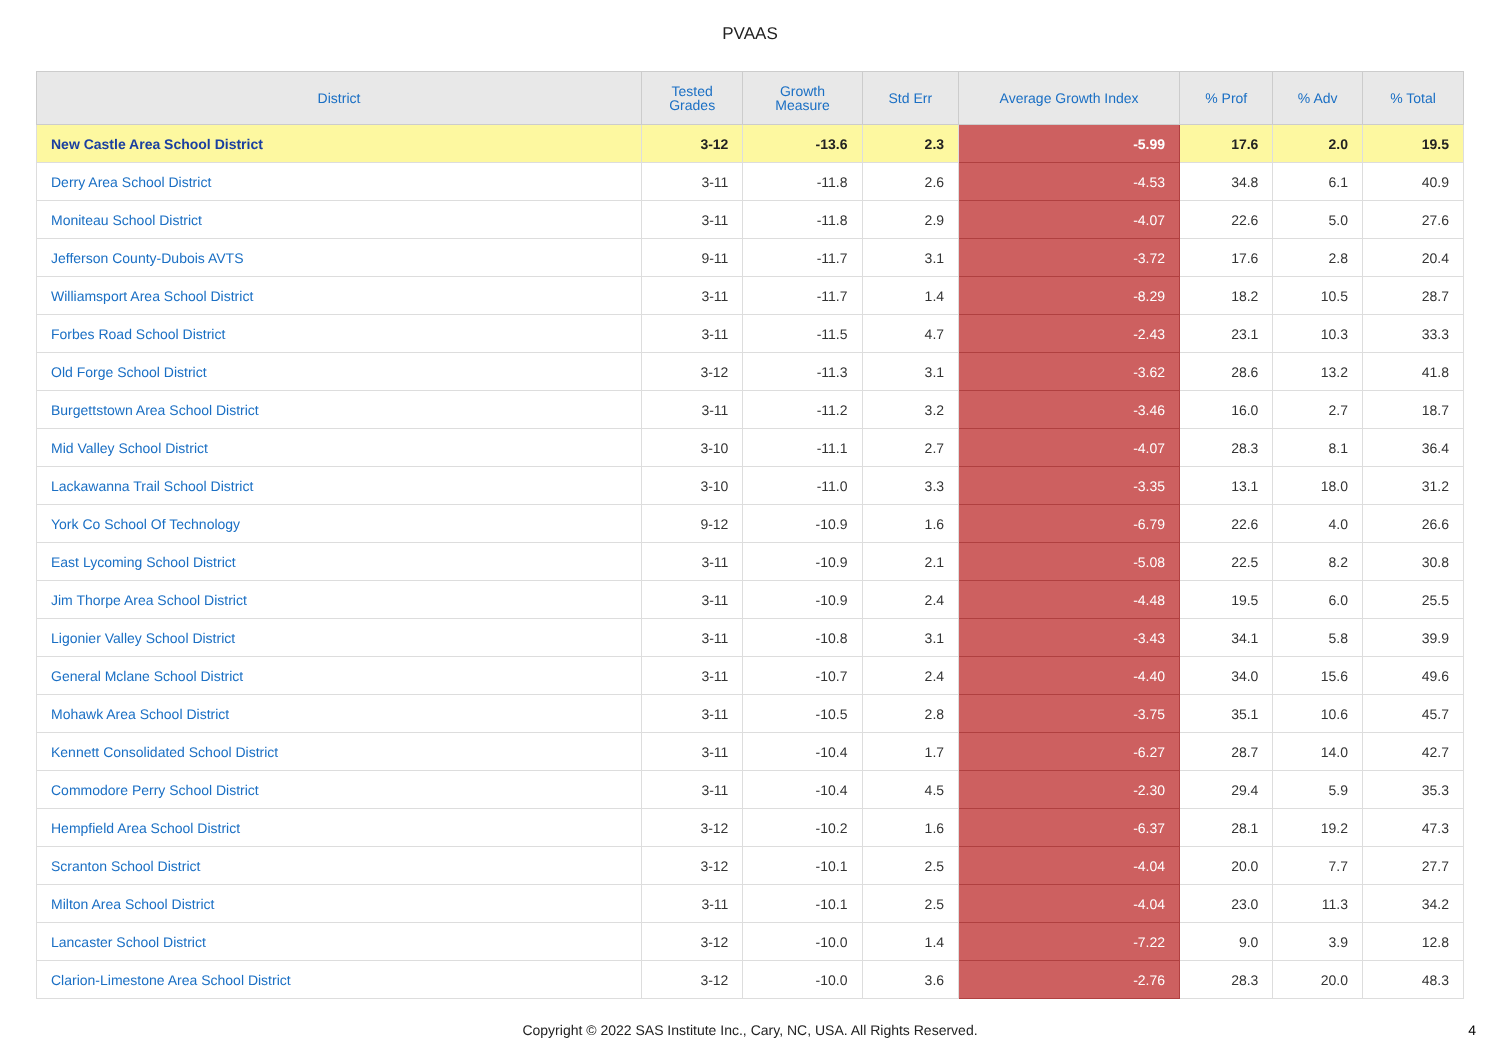PVAAS
| District | Tested Grades | Growth Measure | Std Err | Average Growth Index | % Prof | % Adv | % Total |
| --- | --- | --- | --- | --- | --- | --- | --- |
| New Castle Area School District | 3-12 | -13.6 | 2.3 | -5.99 | 17.6 | 2.0 | 19.5 |
| Derry Area School District | 3-11 | -11.8 | 2.6 | -4.53 | 34.8 | 6.1 | 40.9 |
| Moniteau School District | 3-11 | -11.8 | 2.9 | -4.07 | 22.6 | 5.0 | 27.6 |
| Jefferson County-Dubois AVTS | 9-11 | -11.7 | 3.1 | -3.72 | 17.6 | 2.8 | 20.4 |
| Williamsport Area School District | 3-11 | -11.7 | 1.4 | -8.29 | 18.2 | 10.5 | 28.7 |
| Forbes Road School District | 3-11 | -11.5 | 4.7 | -2.43 | 23.1 | 10.3 | 33.3 |
| Old Forge School District | 3-12 | -11.3 | 3.1 | -3.62 | 28.6 | 13.2 | 41.8 |
| Burgettstown Area School District | 3-11 | -11.2 | 3.2 | -3.46 | 16.0 | 2.7 | 18.7 |
| Mid Valley School District | 3-10 | -11.1 | 2.7 | -4.07 | 28.3 | 8.1 | 36.4 |
| Lackawanna Trail School District | 3-10 | -11.0 | 3.3 | -3.35 | 13.1 | 18.0 | 31.2 |
| York Co School Of Technology | 9-12 | -10.9 | 1.6 | -6.79 | 22.6 | 4.0 | 26.6 |
| East Lycoming School District | 3-11 | -10.9 | 2.1 | -5.08 | 22.5 | 8.2 | 30.8 |
| Jim Thorpe Area School District | 3-11 | -10.9 | 2.4 | -4.48 | 19.5 | 6.0 | 25.5 |
| Ligonier Valley School District | 3-11 | -10.8 | 3.1 | -3.43 | 34.1 | 5.8 | 39.9 |
| General Mclane School District | 3-11 | -10.7 | 2.4 | -4.40 | 34.0 | 15.6 | 49.6 |
| Mohawk Area School District | 3-11 | -10.5 | 2.8 | -3.75 | 35.1 | 10.6 | 45.7 |
| Kennett Consolidated School District | 3-11 | -10.4 | 1.7 | -6.27 | 28.7 | 14.0 | 42.7 |
| Commodore Perry School District | 3-11 | -10.4 | 4.5 | -2.30 | 29.4 | 5.9 | 35.3 |
| Hempfield Area School District | 3-12 | -10.2 | 1.6 | -6.37 | 28.1 | 19.2 | 47.3 |
| Scranton School District | 3-12 | -10.1 | 2.5 | -4.04 | 20.0 | 7.7 | 27.7 |
| Milton Area School District | 3-11 | -10.1 | 2.5 | -4.04 | 23.0 | 11.3 | 34.2 |
| Lancaster School District | 3-12 | -10.0 | 1.4 | -7.22 | 9.0 | 3.9 | 12.8 |
| Clarion-Limestone Area School District | 3-12 | -10.0 | 3.6 | -2.76 | 28.3 | 20.0 | 48.3 |
Copyright © 2022 SAS Institute Inc., Cary, NC, USA. All Rights Reserved. 4